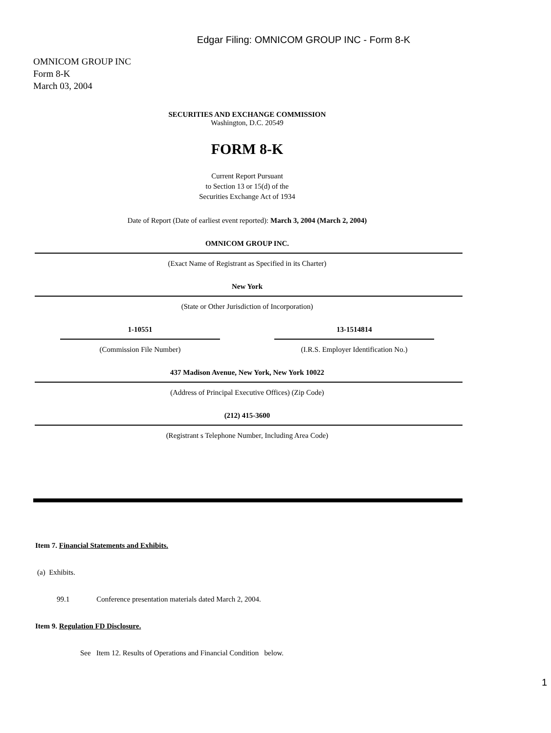Edgar Filing: OMNICOM GROUP INC - Form 8-K
OMNICOM GROUP INC
Form 8-K
March 03, 2004
SECURITIES AND EXCHANGE COMMISSION
Washington, D.C. 20549
FORM 8-K
Current Report Pursuant
to Section 13 or 15(d) of the
Securities Exchange Act of 1934
Date of Report (Date of earliest event reported): March 3, 2004 (March 2, 2004)
OMNICOM GROUP INC.
(Exact Name of Registrant as Specified in its Charter)
New York
(State or Other Jurisdiction of Incorporation)
1-10551 13-1514814
(Commission File Number) (I.R.S. Employer Identification No.)
437 Madison Avenue, New York, New York 10022
(Address of Principal Executive Offices) (Zip Code)
(212) 415-3600
(Registrant s Telephone Number, Including Area Code)
Item 7. Financial Statements and Exhibits.
(a) Exhibits.
99.1 Conference presentation materials dated March 2, 2004.
Item 9. Regulation FD Disclosure.
See Item 12. Results of Operations and Financial Condition below.
1